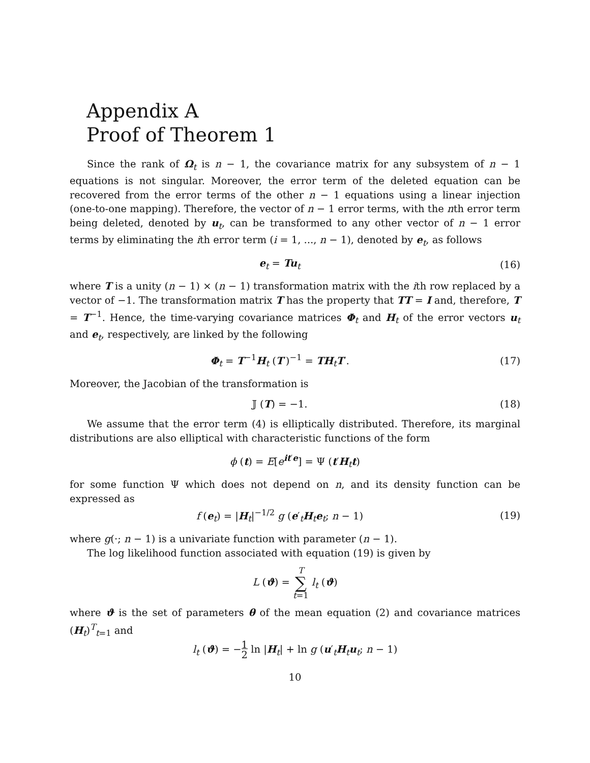Appendix A
Proof of Theorem 1
Since the rank of Ω<sub>t</sub> is n − 1, the covariance matrix for any subsystem of n − 1 equations is not singular. Moreover, the error term of the deleted equation can be recovered from the error terms of the other n − 1 equations using a linear injection (one-to-one mapping). Therefore, the vector of n − 1 error terms, with the nth error term being deleted, denoted by u<sub>t</sub>, can be transformed to any other vector of n − 1 error terms by eliminating the ith error term (i = 1, ..., n − 1), denoted by e<sub>t</sub>, as follows
e<sub>t</sub> = Tu<sub>t</sub> (16)
where T is a unity (n − 1) × (n − 1) transformation matrix with the ith row replaced by a vector of −1. The transformation matrix T has the property that TT = I and, therefore, T = T<sup>−1</sup>. Hence, the time-varying covariance matrices Φ<sub>t</sub> and H<sub>t</sub> of the error vectors u<sub>t</sub> and e<sub>t</sub>, respectively, are linked by the following
Φ<sub>t</sub> = T<sup>−1</sup>H<sub>t</sub> (T′)<sup>−1</sup> = TH<sub>t</sub>T′. (17)
Moreover, the Jacobian of the transformation is
𝕁 (T) = −1. (18)
We assume that the error term (4) is elliptically distributed. Therefore, its marginal distributions are also elliptical with characteristic functions of the form
ϕ (t) = E[e<sup>it′e</sup>] = Ψ (t′H<sub>t</sub>t)
for some function Ψ which does not depend on n, and its density function can be expressed as
f (e<sub>t</sub>) = |H<sub>t</sub>|<sup>−1/2</sup> g (e′<sub>t</sub>H<sub>t</sub>e<sub>t</sub>; n − 1)
(19)
where g(·; n − 1) is a univariate function with parameter (n − 1).
The log likelihood function associated with equation (19) is given by
L (ϑ) = T
∑
t=1 l<sub>t</sub> (ϑ)
where ϑ is the set of parameters θ of the mean equation (2) and covariance matrices (H<sub>t</sub>)<sup>T</sup><sub>t=1</sub> and
l<sub>t</sub> (ϑ) = −1
2 ln |H<sub>t</sub>| + ln g (u′<sub>t</sub>H<sub>t</sub>u<sub>t</sub>; n − 1)
10